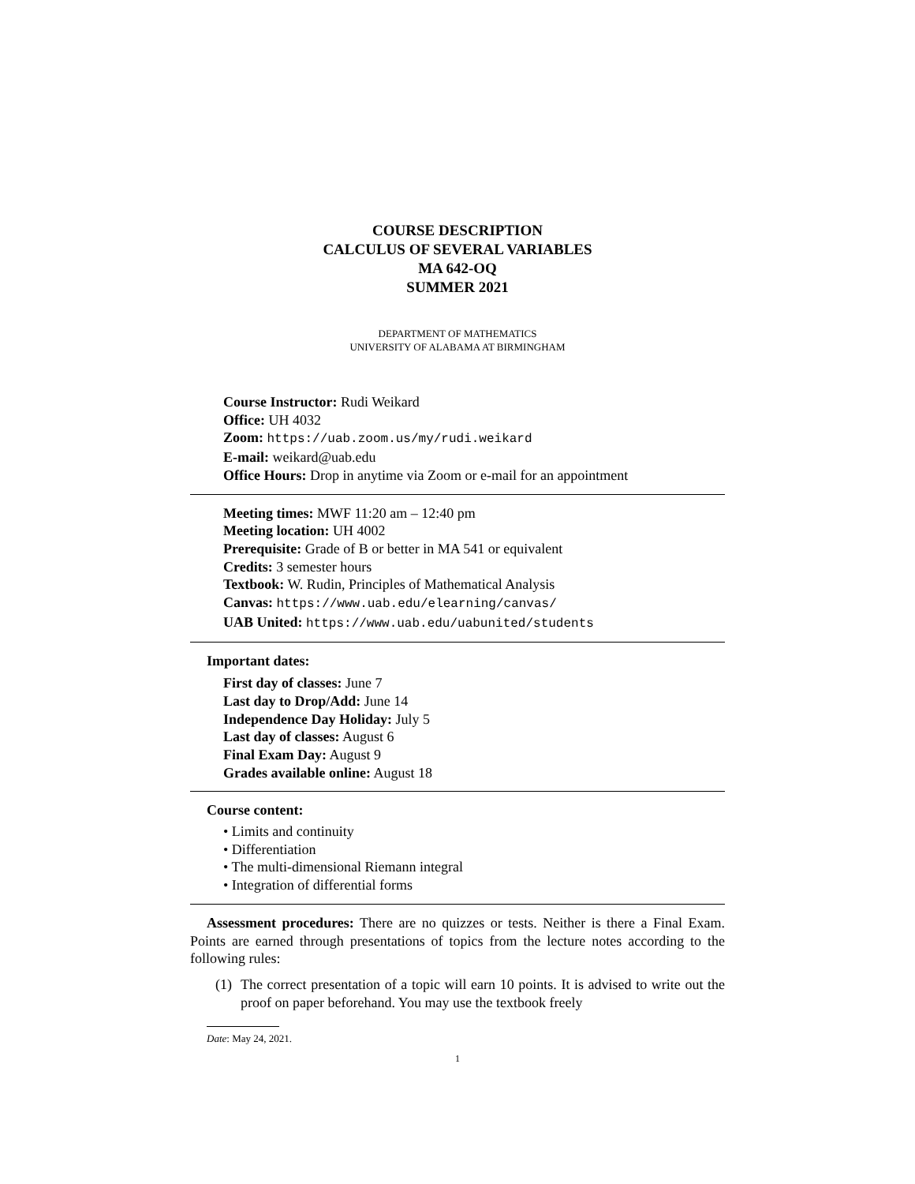COURSE DESCRIPTION
CALCULUS OF SEVERAL VARIABLES
MA 642-OQ
SUMMER 2021
DEPARTMENT OF MATHEMATICS
UNIVERSITY OF ALABAMA AT BIRMINGHAM
Course Instructor: Rudi Weikard
Office: UH 4032
Zoom: https://uab.zoom.us/my/rudi.weikard
E-mail: weikard@uab.edu
Office Hours: Drop in anytime via Zoom or e-mail for an appointment
Meeting times: MWF 11:20 am – 12:40 pm
Meeting location: UH 4002
Prerequisite: Grade of B or better in MA 541 or equivalent
Credits: 3 semester hours
Textbook: W. Rudin, Principles of Mathematical Analysis
Canvas: https://www.uab.edu/elearning/canvas/
UAB United: https://www.uab.edu/uabunited/students
Important dates:
First day of classes: June 7
Last day to Drop/Add: June 14
Independence Day Holiday: July 5
Last day of classes: August 6
Final Exam Day: August 9
Grades available online: August 18
Course content:
• Limits and continuity
• Differentiation
• The multi-dimensional Riemann integral
• Integration of differential forms
Assessment procedures: There are no quizzes or tests. Neither is there a Final Exam. Points are earned through presentations of topics from the lecture notes according to the following rules:
(1) The correct presentation of a topic will earn 10 points. It is advised to write out the proof on paper beforehand. You may use the textbook freely
Date: May 24, 2021.
1